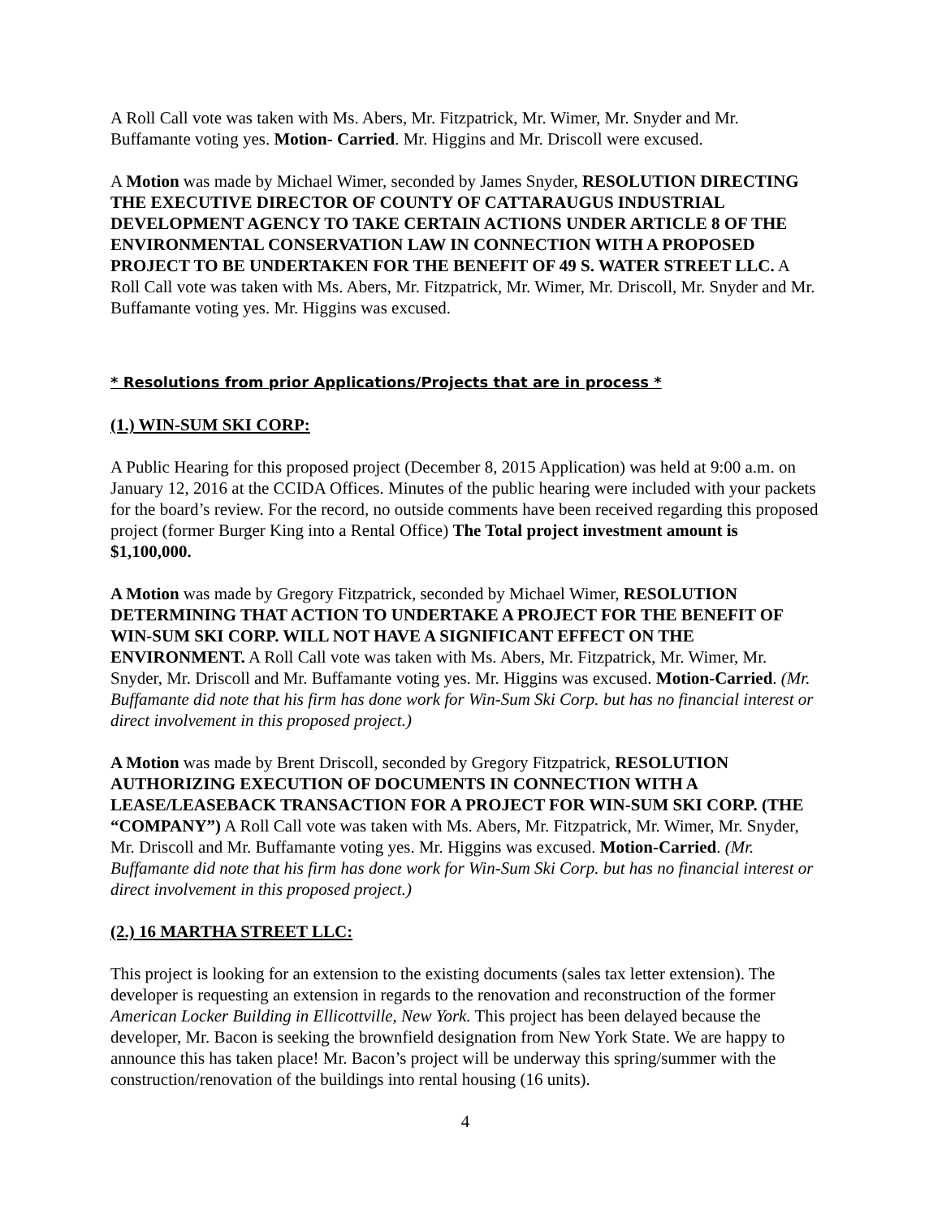A Roll Call vote was taken with Ms. Abers, Mr. Fitzpatrick, Mr. Wimer, Mr. Snyder and Mr. Buffamante voting yes. Motion- Carried. Mr. Higgins and Mr. Driscoll were excused.
A Motion was made by Michael Wimer, seconded by James Snyder, RESOLUTION DIRECTING THE EXECUTIVE DIRECTOR OF COUNTY OF CATTARAUGUS INDUSTRIAL DEVELOPMENT AGENCY TO TAKE CERTAIN ACTIONS UNDER ARTICLE 8 OF THE ENVIRONMENTAL CONSERVATION LAW IN CONNECTION WITH A PROPOSED PROJECT TO BE UNDERTAKEN FOR THE BENEFIT OF 49 S. WATER STREET LLC. A Roll Call vote was taken with Ms. Abers, Mr. Fitzpatrick, Mr. Wimer, Mr. Driscoll, Mr. Snyder and Mr. Buffamante voting yes. Mr. Higgins was excused.
* Resolutions from prior Applications/Projects that are in process *
(1.) WIN-SUM SKI CORP:
A Public Hearing for this proposed project (December 8, 2015 Application) was held at 9:00 a.m. on January 12, 2016 at the CCIDA Offices. Minutes of the public hearing were included with your packets for the board’s review. For the record, no outside comments have been received regarding this proposed project (former Burger King into a Rental Office) The Total project investment amount is $1,100,000.
A Motion was made by Gregory Fitzpatrick, seconded by Michael Wimer, RESOLUTION DETERMINING THAT ACTION TO UNDERTAKE A PROJECT FOR THE BENEFIT OF WIN-SUM SKI CORP. WILL NOT HAVE A SIGNIFICANT EFFECT ON THE ENVIRONMENT. A Roll Call vote was taken with Ms. Abers, Mr. Fitzpatrick, Mr. Wimer, Mr. Snyder, Mr. Driscoll and Mr. Buffamante voting yes. Mr. Higgins was excused. Motion-Carried. (Mr. Buffamante did note that his firm has done work for Win-Sum Ski Corp. but has no financial interest or direct involvement in this proposed project.)
A Motion was made by Brent Driscoll, seconded by Gregory Fitzpatrick, RESOLUTION AUTHORIZING EXECUTION OF DOCUMENTS IN CONNECTION WITH A LEASE/LEASEBACK TRANSACTION FOR A PROJECT FOR WIN-SUM SKI CORP. (THE “COMPANY”) A Roll Call vote was taken with Ms. Abers, Mr. Fitzpatrick, Mr. Wimer, Mr. Snyder, Mr. Driscoll and Mr. Buffamante voting yes. Mr. Higgins was excused. Motion-Carried. (Mr. Buffamante did note that his firm has done work for Win-Sum Ski Corp. but has no financial interest or direct involvement in this proposed project.)
(2.) 16 MARTHA STREET LLC:
This project is looking for an extension to the existing documents (sales tax letter extension). The developer is requesting an extension in regards to the renovation and reconstruction of the former American Locker Building in Ellicottville, New York. This project has been delayed because the developer, Mr. Bacon is seeking the brownfield designation from New York State. We are happy to announce this has taken place! Mr. Bacon’s project will be underway this spring/summer with the construction/renovation of the buildings into rental housing (16 units).
4